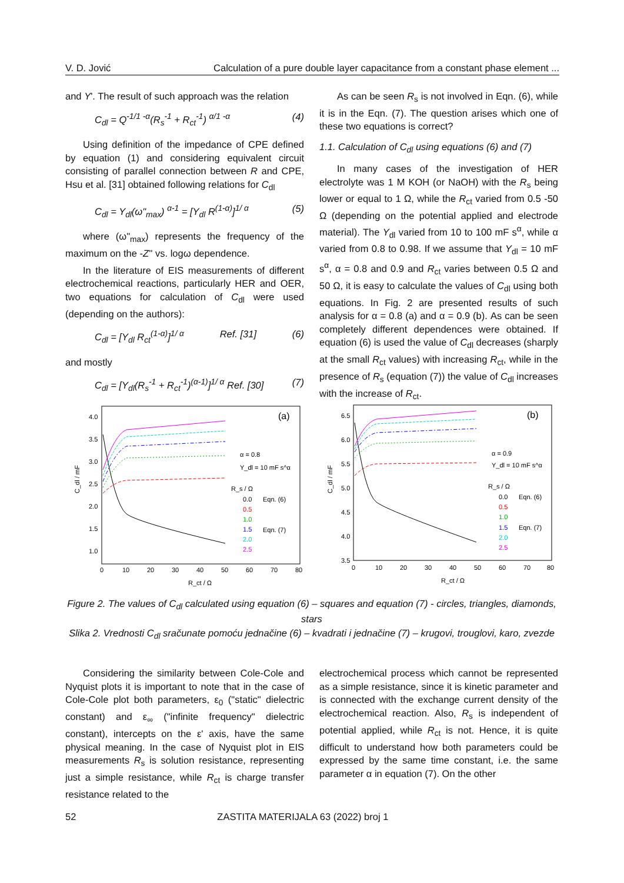V. D. Jović Calculation of a pure double layer capacitance from a constant phase element ...
and Y'. The result of such approach was the relation
C<sub>dl</sub> = Q<sup>-1/1 -α</sup>(R<sub>s</sub><sup>-1</sup> + R<sub>ct</sub><sup>-1</sup>) <sup>α/1 -α</sup> (4)
Using definition of the impedance of CPE defined by equation (1) and considering equivalent circuit consisting of parallel connection between R and CPE, Hsu et al. [31] obtained following relations for C<sub>dl</sub>
C<sub>dl</sub> = Y<sub>dl</sub>(ω"<sub>max</sub>) <sup>α-1</sup> = [Y<sub>dl</sub> R<sup>(1-α)</sup>]<sup>1/ α</sup> (5)
where (ω"<sub>max</sub>) represents the frequency of the maximum on the -Z'' vs. logω dependence.
In the literature of EIS measurements of different electrochemical reactions, particularly HER and OER, two equations for calculation of C<sub>dl</sub> were used (depending on the authors):
C<sub>dl</sub> = [Y<sub>dl</sub> R<sub>ct</sub><sup>(1-α)</sup>]<sup>1/ α</sup> Ref. [31] (6)
and mostly
C<sub>dl</sub> = [Y<sub>dl</sub>(R<sub>s</sub><sup>-1</sup> + R<sub>ct</sub><sup>-1</sup>)<sup>(α-1)</sup>]<sup>1/ α</sup> Ref. [30] (7)
As can be seen R<sub>s</sub> is not involved in Eqn. (6), while it is in the Eqn. (7). The question arises which one of these two equations is correct?
1.1. Calculation of C<sub>dl</sub> using equations (6) and (7)
In many cases of the investigation of HER electrolyte was 1 M KOH (or NaOH) with the R<sub>s</sub> being lower or equal to 1 Ω, while the R<sub>ct</sub> varied from 0.5 -50 Ω (depending on the potential applied and electrode material). The Y<sub>dl</sub> varied from 10 to 100 mF s<sup>α</sup>, while α varied from 0.8 to 0.98. If we assume that Y<sub>dl</sub> = 10 mF s<sup>α</sup>, α = 0.8 and 0.9 and R<sub>ct</sub> varies between 0.5 Ω and 50 Ω, it is easy to calculate the values of C<sub>dl</sub> using both equations. In Fig. 2 are presented results of such analysis for α = 0.8 (a) and α = 0.9 (b). As can be seen completely different dependences were obtained. If equation (6) is used the value of C<sub>dl</sub> decreases (sharply at the small R<sub>ct</sub> values) with increasing R<sub>ct</sub>, while in the presence of R<sub>s</sub> (equation (7)) the value of C<sub>dl</sub> increases with the increase of R<sub>ct</sub>.
(a)
4.0
3.5
3.0
2.5
2.0
1.5
1.0
0
10
20
30
40
50
60
70
80
C_dl / mF
R_ct / Ω
α = 0.8
Y_dl = 10 mF s^α
R_s / Ω
0.0
0.5
1.0
1.5
2.0
2.5
Eqn. (6)
Eqn. (7)
(b)
6.5
6.0
5.5
5.0
4.5
4.0
3.5
0
10
20
30
40
50
60
70
80
C_dl / mF
R_ct / Ω
α = 0.9
Y_dl = 10 mF s^α
R_s / Ω
0.0
0.5
1.0
1.5
2.0
2.5
Eqn. (6)
Eqn. (7)
Figure 2. The values of C<sub>dl</sub> calculated using equation (6) – squares and equation (7) - circles, triangles, diamonds, stars
Slika 2. Vrednosti C<sub>dl</sub> sračunate pomoću jednačine (6) – kvadrati i jednačine (7) – krugovi, trouglovi, karo, zvezde
Considering the similarity between Cole-Cole and Nyquist plots it is important to note that in the case of Cole-Cole plot both parameters, ε<sub>0</sub> ("static" dielectric constant) and ε<sub>∞</sub> ("infinite frequency" dielectric constant), intercepts on the ε' axis, have the same physical meaning. In the case of Nyquist plot in EIS measurements R<sub>s</sub> is solution resistance, representing just a simple resistance, while R<sub>ct</sub> is charge transfer resistance related to the
electrochemical process which cannot be represented as a simple resistance, since it is kinetic parameter and is connected with the exchange current density of the electrochemical reaction. Also, R<sub>s</sub> is independent of potential applied, while R<sub>ct</sub> is not. Hence, it is quite difficult to understand how both parameters could be expressed by the same time constant, i.e. the same parameter α in equation (7). On the other
52 ZASTITA MATERIJALA 63 (2022) broj 1